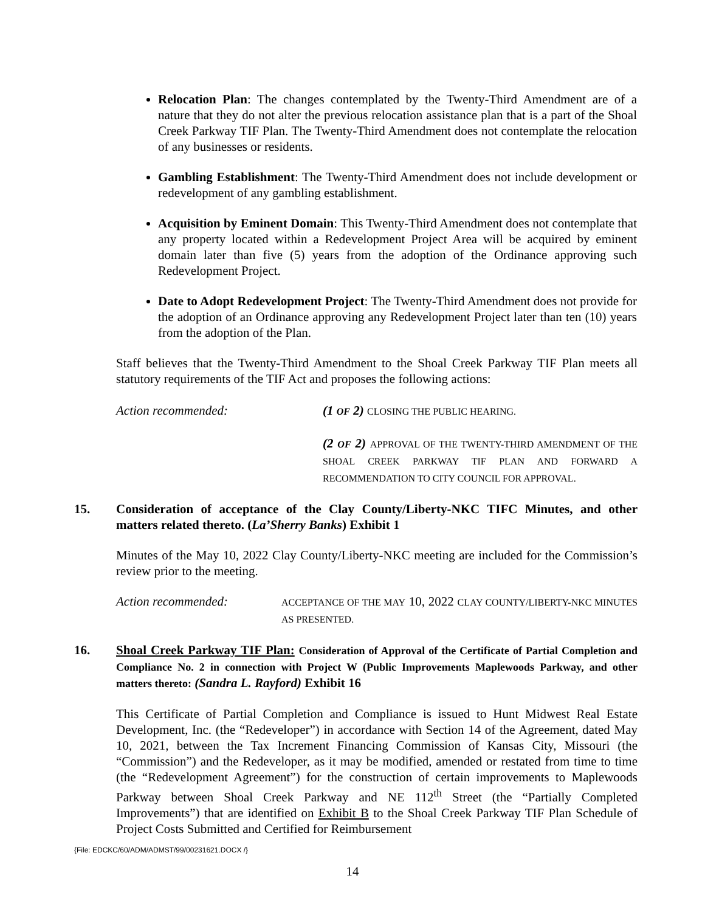Relocation Plan: The changes contemplated by the Twenty-Third Amendment are of a nature that they do not alter the previous relocation assistance plan that is a part of the Shoal Creek Parkway TIF Plan. The Twenty-Third Amendment does not contemplate the relocation of any businesses or residents.
Gambling Establishment: The Twenty-Third Amendment does not include development or redevelopment of any gambling establishment.
Acquisition by Eminent Domain: This Twenty-Third Amendment does not contemplate that any property located within a Redevelopment Project Area will be acquired by eminent domain later than five (5) years from the adoption of the Ordinance approving such Redevelopment Project.
Date to Adopt Redevelopment Project: The Twenty-Third Amendment does not provide for the adoption of an Ordinance approving any Redevelopment Project later than ten (10) years from the adoption of the Plan.
Staff believes that the Twenty-Third Amendment to the Shoal Creek Parkway TIF Plan meets all statutory requirements of the TIF Act and proposes the following actions:
Action recommended: (1 OF 2) CLOSING THE PUBLIC HEARING.
(2 OF 2) APPROVAL OF THE TWENTY-THIRD AMENDMENT OF THE SHOAL CREEK PARKWAY TIF PLAN AND FORWARD A RECOMMENDATION TO CITY COUNCIL FOR APPROVAL.
15. Consideration of acceptance of the Clay County/Liberty-NKC TIFC Minutes, and other matters related thereto. (La’Sherry Banks) Exhibit 1
Minutes of the May 10, 2022 Clay County/Liberty-NKC meeting are included for the Commission’s review prior to the meeting.
Action recommended:
ACCEPTANCE OF THE MAY 10, 2022 CLAY COUNTY/LIBERTY-NKC MINUTES AS PRESENTED.
16. Shoal Creek Parkway TIF Plan: Consideration of Approval of the Certificate of Partial Completion and Compliance No. 2 in connection with Project W (Public Improvements Maplewoods Parkway, and other matters thereto: (Sandra L. Rayford) Exhibit 16
This Certificate of Partial Completion and Compliance is issued to Hunt Midwest Real Estate Development, Inc. (the “Redeveloper”) in accordance with Section 14 of the Agreement, dated May 10, 2021, between the Tax Increment Financing Commission of Kansas City, Missouri (the “Commission”) and the Redeveloper, as it may be modified, amended or restated from time to time (the “Redevelopment Agreement”) for the construction of certain improvements to Maplewoods Parkway between Shoal Creek Parkway and NE 112<sup>th</sup> Street (the “Partially Completed Improvements”) that are identified on Exhibit B to the Shoal Creek Parkway TIF Plan Schedule of Project Costs Submitted and Certified for Reimbursement
{File: EDCKC/60/ADM/ADMST/99/00231621.DOCX /}
14